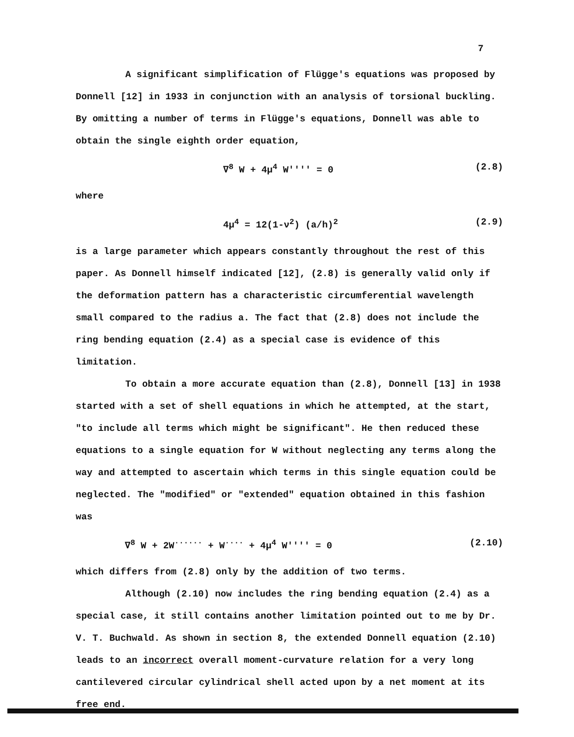7
A significant simplification of Flügge's equations was proposed by Donnell [12] in 1933 in conjunction with an analysis of torsional buckling. By omitting a number of terms in Flügge's equations, Donnell was able to obtain the single eighth order equation,
∇<sup>8</sup> W + 4μ<sup>4</sup> W'''' = 0 (2.8)
where
4μ<sup>4</sup> = 12(1-ν<sup>2</sup>) (a/h)<sup>2</sup> (2.9)
is a large parameter which appears constantly throughout the rest of this paper. As Donnell himself indicated [12], (2.8) is generally valid only if the deformation pattern has a characteristic circumferential wavelength small compared to the radius a. The fact that (2.8) does not include the ring bending equation (2.4) as a special case is evidence of this limitation.
To obtain a more accurate equation than (2.8), Donnell [13] in 1938 started with a set of shell equations in which he attempted, at the start, "to include all terms which might be significant". He then reduced these equations to a single equation for W without neglecting any terms along the way and attempted to ascertain which terms in this single equation could be neglected. The "modified" or "extended" equation obtained in this fashion was
∇<sup>8</sup> W + 2W<sup>······</sup> + W<sup>····</sup> + 4μ<sup>4</sup> W'''' = 0 (2.10)
which differs from (2.8) only by the addition of two terms.
Although (2.10) now includes the ring bending equation (2.4) as a special case, it still contains another limitation pointed out to me by Dr. V. T. Buchwald. As shown in section 8, the extended Donnell equation (2.10) leads to an incorrect overall moment-curvature relation for a very long cantilevered circular cylindrical shell acted upon by a net moment at its free end.